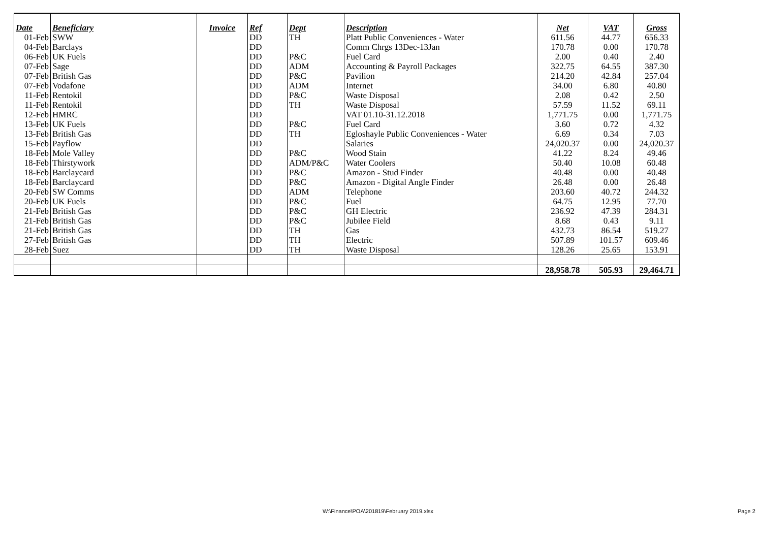| Date | Beneficiary | Invoice | Ref | Dept | Description | Net | VAT | Gross |
| --- | --- | --- | --- | --- | --- | --- | --- | --- |
| 01-Feb | SWW | | DD | TH | Platt Public Conveniences - Water | 611.56 | 44.77 | 656.33 |
| 04-Feb | Barclays | | DD | | Comm Chrgs 13Dec-13Jan | 170.78 | 0.00 | 170.78 |
| 06-Feb | UK Fuels | | DD | P&C | Fuel Card | 2.00 | 0.40 | 2.40 |
| 07-Feb | Sage | | DD | ADM | Accounting & Payroll Packages | 322.75 | 64.55 | 387.30 |
| 07-Feb | British Gas | | DD | P&C | Pavilion | 214.20 | 42.84 | 257.04 |
| 07-Feb | Vodafone | | DD | ADM | Internet | 34.00 | 6.80 | 40.80 |
| 11-Feb | Rentokil | | DD | P&C | Waste Disposal | 2.08 | 0.42 | 2.50 |
| 11-Feb | Rentokil | | DD | TH | Waste Disposal | 57.59 | 11.52 | 69.11 |
| 12-Feb | HMRC | | DD | | VAT 01.10-31.12.2018 | 1,771.75 | 0.00 | 1,771.75 |
| 13-Feb | UK Fuels | | DD | P&C | Fuel Card | 3.60 | 0.72 | 4.32 |
| 13-Feb | British Gas | | DD | TH | Egloshayle Public Conveniences - Water | 6.69 | 0.34 | 7.03 |
| 15-Feb | Payflow | | DD | | Salaries | 24,020.37 | 0.00 | 24,020.37 |
| 18-Feb | Mole Valley | | DD | P&C | Wood Stain | 41.22 | 8.24 | 49.46 |
| 18-Feb | Thirstywork | | DD | ADM/P&C | Water Coolers | 50.40 | 10.08 | 60.48 |
| 18-Feb | Barclaycard | | DD | P&C | Amazon - Stud Finder | 40.48 | 0.00 | 40.48 |
| 18-Feb | Barclaycard | | DD | P&C | Amazon - Digital Angle Finder | 26.48 | 0.00 | 26.48 |
| 20-Feb | SW Comms | | DD | ADM | Telephone | 203.60 | 40.72 | 244.32 |
| 20-Feb | UK Fuels | | DD | P&C | Fuel | 64.75 | 12.95 | 77.70 |
| 21-Feb | British Gas | | DD | P&C | GH Electric | 236.92 | 47.39 | 284.31 |
| 21-Feb | British Gas | | DD | P&C | Jubilee Field | 8.68 | 0.43 | 9.11 |
| 21-Feb | British Gas | | DD | TH | Gas | 432.73 | 86.54 | 519.27 |
| 27-Feb | British Gas | | DD | TH | Electric | 507.89 | 101.57 | 609.46 |
| 28-Feb | Suez | | DD | TH | Waste Disposal | 128.26 | 25.65 | 153.91 |
| | | | | | | 28,958.78 | 505.93 | 29,464.71 |
W:\Finance\POA\201819\February 2019.xlsx
Page 2